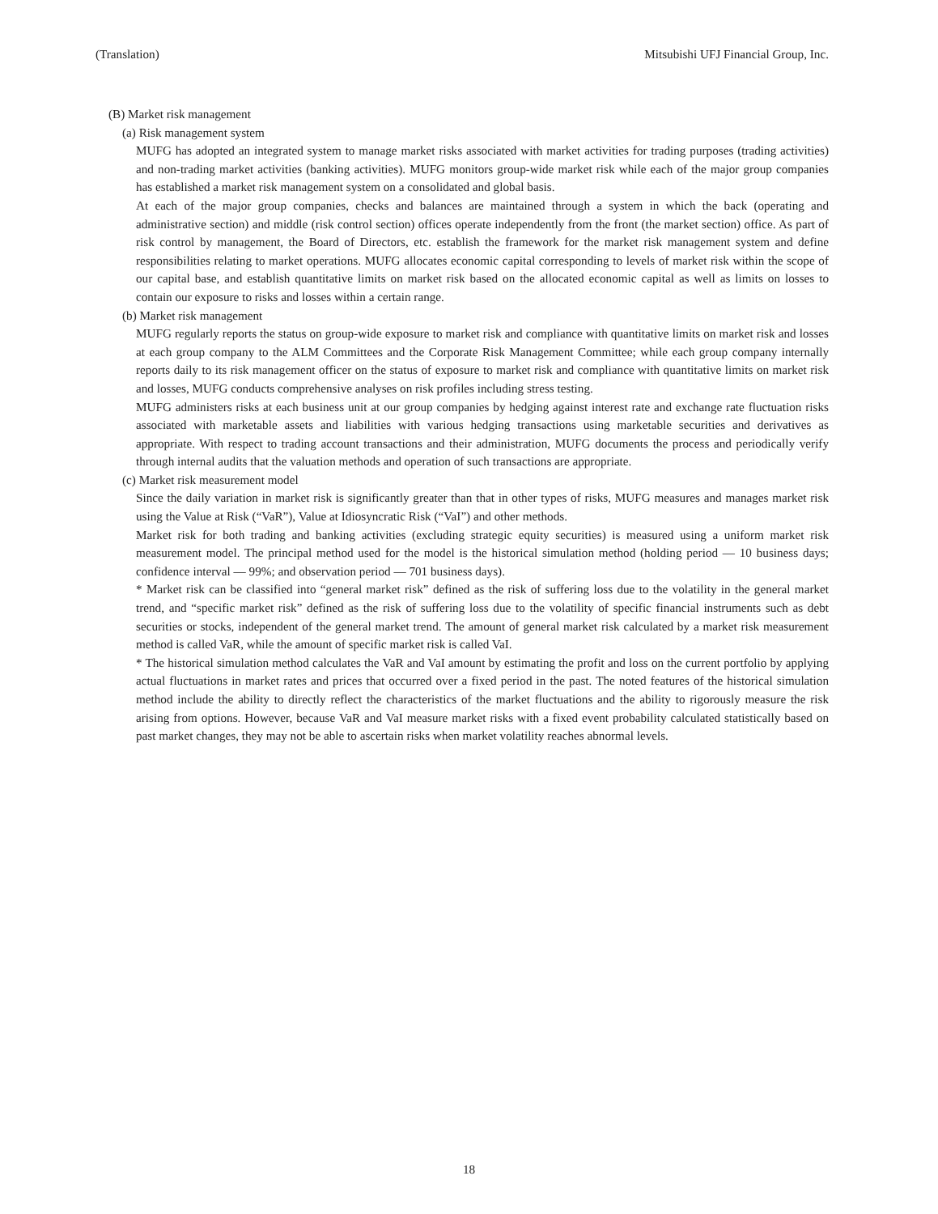(Translation) Mitsubishi UFJ Financial Group, Inc.
(B) Market risk management
(a) Risk management system
MUFG has adopted an integrated system to manage market risks associated with market activities for trading purposes (trading activities) and non-trading market activities (banking activities). MUFG monitors group-wide market risk while each of the major group companies has established a market risk management system on a consolidated and global basis.
At each of the major group companies, checks and balances are maintained through a system in which the back (operating and administrative section) and middle (risk control section) offices operate independently from the front (the market section) office. As part of risk control by management, the Board of Directors, etc. establish the framework for the market risk management system and define responsibilities relating to market operations. MUFG allocates economic capital corresponding to levels of market risk within the scope of our capital base, and establish quantitative limits on market risk based on the allocated economic capital as well as limits on losses to contain our exposure to risks and losses within a certain range.
(b) Market risk management
MUFG regularly reports the status on group-wide exposure to market risk and compliance with quantitative limits on market risk and losses at each group company to the ALM Committees and the Corporate Risk Management Committee; while each group company internally reports daily to its risk management officer on the status of exposure to market risk and compliance with quantitative limits on market risk and losses, MUFG conducts comprehensive analyses on risk profiles including stress testing.
MUFG administers risks at each business unit at our group companies by hedging against interest rate and exchange rate fluctuation risks associated with marketable assets and liabilities with various hedging transactions using marketable securities and derivatives as appropriate. With respect to trading account transactions and their administration, MUFG documents the process and periodically verify through internal audits that the valuation methods and operation of such transactions are appropriate.
(c) Market risk measurement model
Since the daily variation in market risk is significantly greater than that in other types of risks, MUFG measures and manages market risk using the Value at Risk (“VaR”), Value at Idiosyncratic Risk (“VaI”) and other methods.
Market risk for both trading and banking activities (excluding strategic equity securities) is measured using a uniform market risk measurement model. The principal method used for the model is the historical simulation method (holding period — 10 business days; confidence interval — 99%; and observation period — 701 business days).
* Market risk can be classified into “general market risk” defined as the risk of suffering loss due to the volatility in the general market trend, and “specific market risk” defined as the risk of suffering loss due to the volatility of specific financial instruments such as debt securities or stocks, independent of the general market trend. The amount of general market risk calculated by a market risk measurement method is called VaR, while the amount of specific market risk is called VaI.
* The historical simulation method calculates the VaR and VaI amount by estimating the profit and loss on the current portfolio by applying actual fluctuations in market rates and prices that occurred over a fixed period in the past. The noted features of the historical simulation method include the ability to directly reflect the characteristics of the market fluctuations and the ability to rigorously measure the risk arising from options. However, because VaR and VaI measure market risks with a fixed event probability calculated statistically based on past market changes, they may not be able to ascertain risks when market volatility reaches abnormal levels.
18